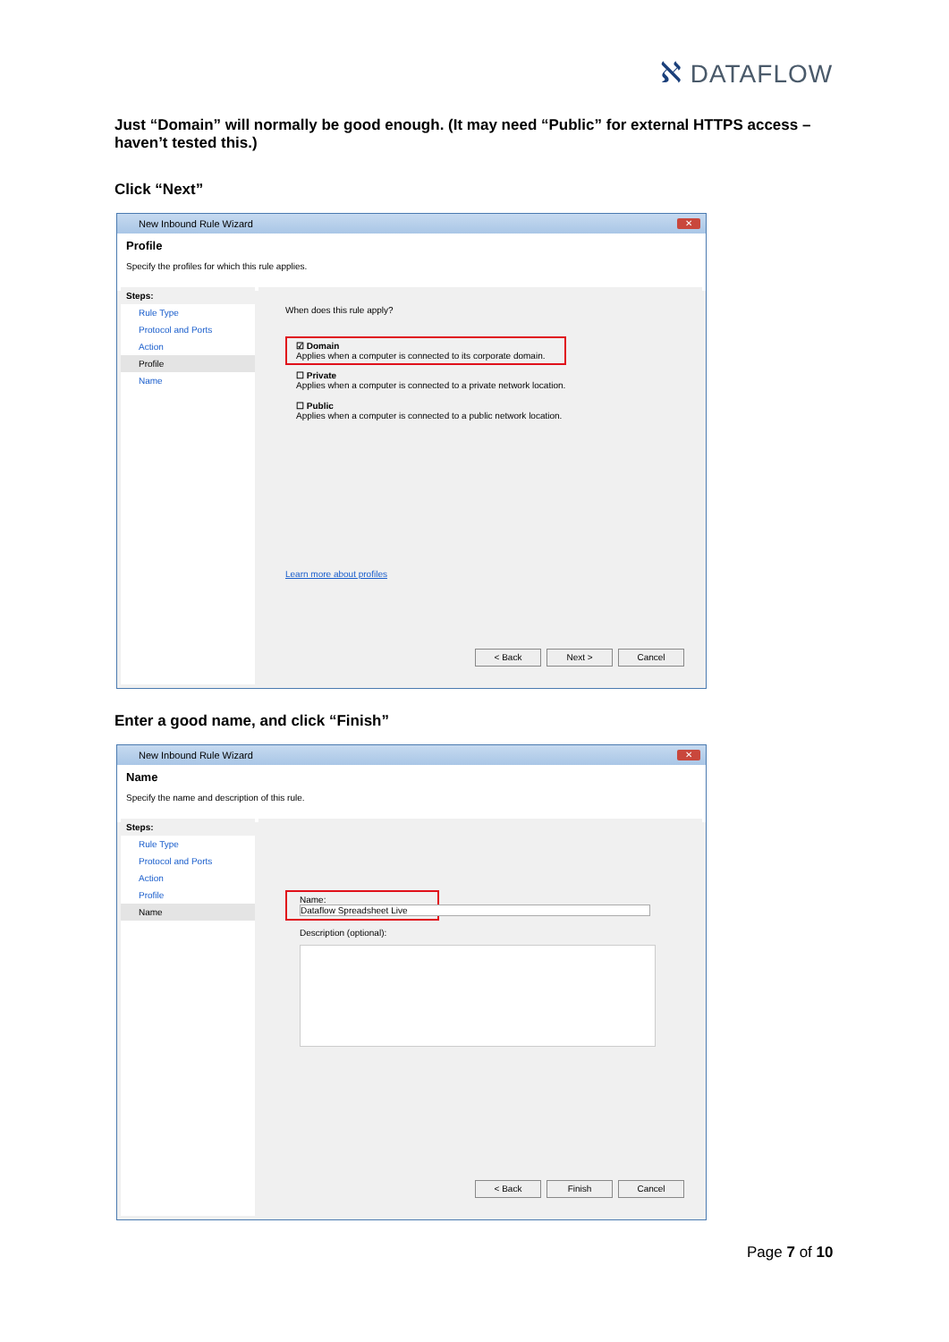ℵ DATAFLOW
Just “Domain” will normally be good enough. (It may need “Public” for external HTTPS access – haven’t tested this.)
Click “Next”
New Inbound Rule Wizard
✕
Profile
Specify the profiles for which this rule applies.
Steps:
Rule Type
Protocol and Ports
Action
Profile
Name
When does this rule apply?
☑ Domain
Applies when a computer is connected to its corporate domain.
☐ Private
Applies when a computer is connected to a private network location.
☐ Public
Applies when a computer is connected to a public network location.
Learn more about profiles
< Back Next > Cancel
Enter a good name, and click “Finish”
New Inbound Rule Wizard
✕
Name
Specify the name and description of this rule.
Steps:
Rule Type
Protocol and Ports
Action
Profile
Name
Name:
Dataflow Spreadsheet Live
Description (optional):
< Back Finish Cancel
Page 7 of 10